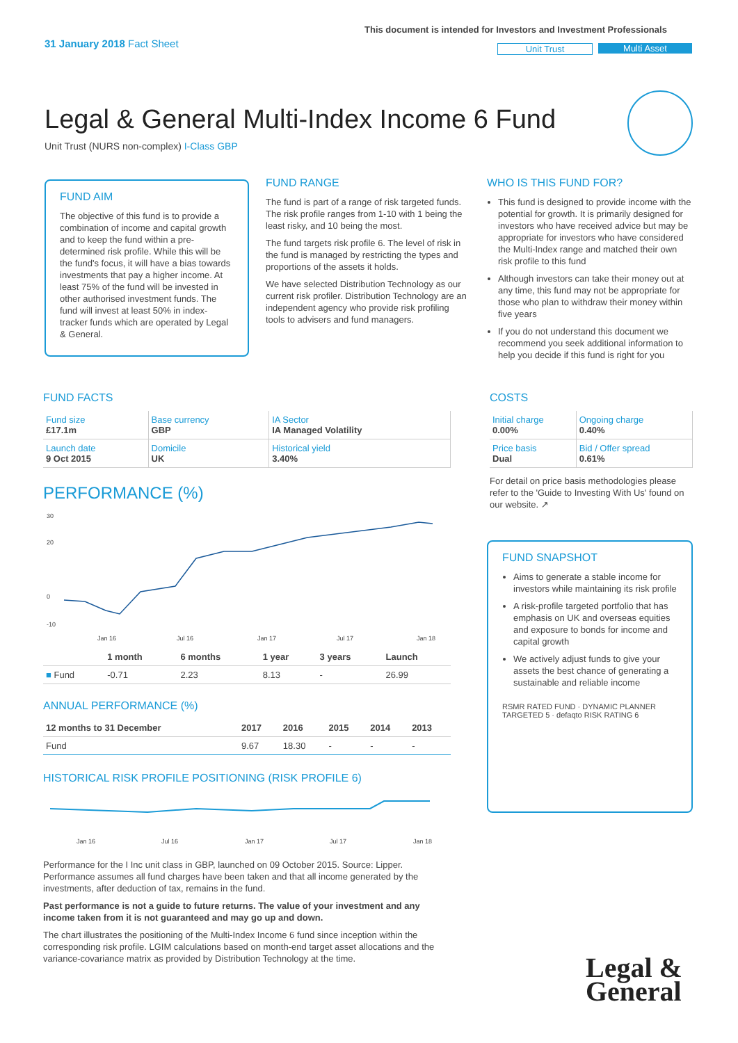31 January 2018 Fact Sheet
This document is intended for Investors and Investment Professionals
Unit Trust Multi Asset
Legal & General Multi-Index Income 6 Fund
Unit Trust (NURS non-complex) I-Class GBP
FUND AIM
The objective of this fund is to provide a combination of income and capital growth and to keep the fund within a pre-determined risk profile. While this will be the fund's focus, it will have a bias towards investments that pay a higher income. At least 75% of the fund will be invested in other authorised investment funds. The fund will invest at least 50% in index-tracker funds which are operated by Legal & General.
FUND RANGE
The fund is part of a range of risk targeted funds. The risk profile ranges from 1-10 with 1 being the least risky, and 10 being the most.
The fund targets risk profile 6. The level of risk in the fund is managed by restricting the types and proportions of the assets it holds.
We have selected Distribution Technology as our current risk profiler. Distribution Technology are an independent agency who provide risk profiling tools to advisers and fund managers.
WHO IS THIS FUND FOR?
This fund is designed to provide income with the potential for growth. It is primarily designed for investors who have received advice but may be appropriate for investors who have considered the Multi-Index range and matched their own risk profile to this fund
Although investors can take their money out at any time, this fund may not be appropriate for those who plan to withdraw their money within five years
If you do not understand this document we recommend you seek additional information to help you decide if this fund is right for you
FUND FACTS
| Fund size £17.1m | Base currency GBP | IA Sector IA Managed Volatility |
| Launch date 9 Oct 2015 | Domicile UK | Historical yield 3.40% |
PERFORMANCE (%)
30
20
0
-10
Jan 16
Jul 16
Jan 17
Jul 17
Jan 18
| | 1 month | 6 months | 1 year | 3 years | Launch |
| --- | --- | --- | --- | --- | --- |
| ■ Fund | -0.71 | 2.23 | 8.13 | - | 26.99 |
ANNUAL PERFORMANCE (%)
| 12 months to 31 December | 2017 | 2016 | 2015 | 2014 | 2013 |
| --- | --- | --- | --- | --- | --- |
| Fund | 9.67 | 18.30 | - | - | - |
HISTORICAL RISK PROFILE POSITIONING (RISK PROFILE 6)
Jan 16
Jul 16
Jan 17
Jul 17
Jan 18
Performance for the I Inc unit class in GBP, launched on 09 October 2015. Source: Lipper. Performance assumes all fund charges have been taken and that all income generated by the investments, after deduction of tax, remains in the fund.
Past performance is not a guide to future returns. The value of your investment and any income taken from it is not guaranteed and may go up and down.
The chart illustrates the positioning of the Multi-Index Income 6 fund since inception within the corresponding risk profile. LGIM calculations based on month-end target asset allocations and the variance-covariance matrix as provided by Distribution Technology at the time.
COSTS
| Initial charge 0.00% | Ongoing charge 0.40% |
| Price basis Dual | Bid / Offer spread 0.61% |
For detail on price basis methodologies please refer to the 'Guide to Investing With Us' found on our website. ↗
FUND SNAPSHOT
Aims to generate a stable income for investors while maintaining its risk profile
A risk-profile targeted portfolio that has emphasis on UK and overseas equities and exposure to bonds for income and capital growth
We actively adjust funds to give your assets the best chance of generating a sustainable and reliable income
RSMR RATED FUND · DYNAMIC PLANNER TARGETED 5 · defaqto RISK RATING 6
Legal &
General